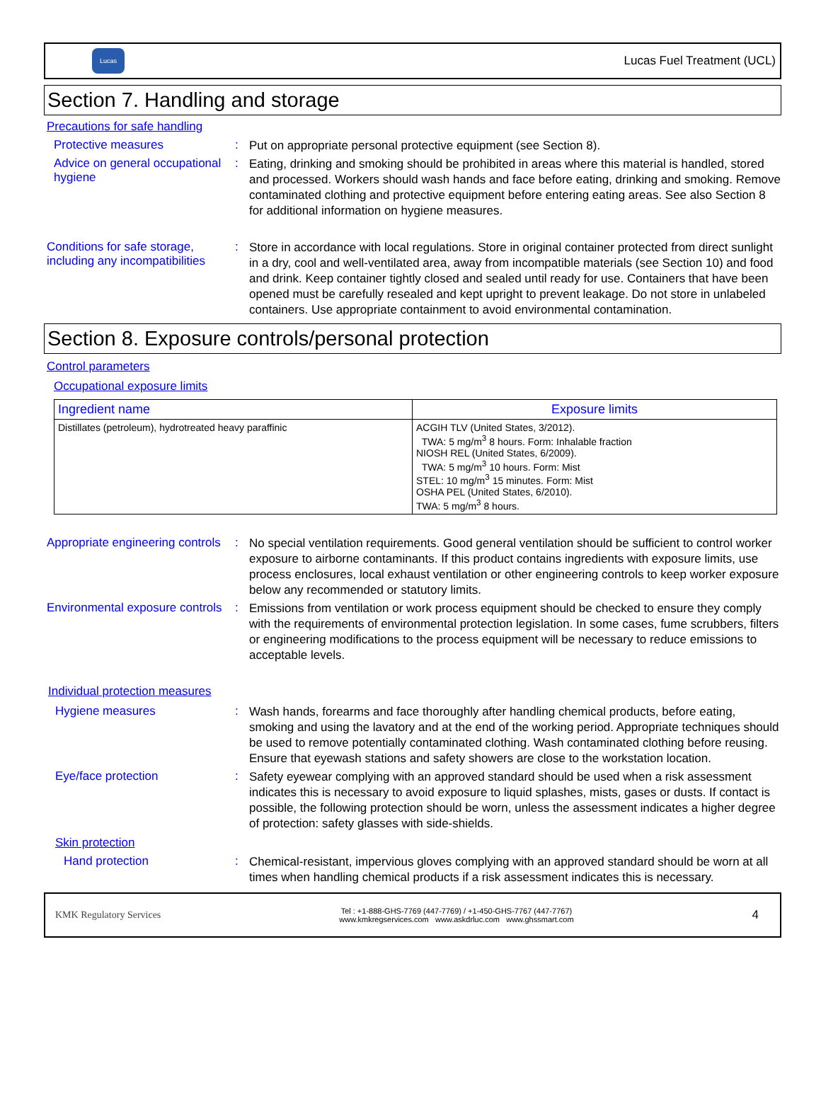Lucas
Lucas Fuel Treatment (UCL)
Section 7. Handling and storage
Precautions for safe handling
Protective measures :
Put on appropriate personal protective equipment (see Section 8).
Advice on general occupational hygiene
:
Eating, drinking and smoking should be prohibited in areas where this material is handled, stored and processed. Workers should wash hands and face before eating, drinking and smoking. Remove contaminated clothing and protective equipment before entering eating areas. See also Section 8 for additional information on hygiene measures.
Conditions for safe storage, including any incompatibilities
:
Store in accordance with local regulations. Store in original container protected from direct sunlight in a dry, cool and well-ventilated area, away from incompatible materials (see Section 10) and food and drink. Keep container tightly closed and sealed until ready for use. Containers that have been opened must be carefully resealed and kept upright to prevent leakage. Do not store in unlabeled containers. Use appropriate containment to avoid environmental contamination.
Section 8. Exposure controls/personal protection
Control parameters
Occupational exposure limits
| Ingredient name | Exposure limits |
| --- | --- |
| Distillates (petroleum), hydrotreated heavy paraffinic | ACGIH TLV (United States, 3/2012). TWA: 5 mg/m<sup>3</sup> 8 hours. Form: Inhalable fraction NIOSH REL (United States, 6/2009). TWA: 5 mg/m<sup>3</sup> 10 hours. Form: Mist STEL: 10 mg/m<sup>3</sup> 15 minutes. Form: Mist OSHA PEL (United States, 6/2010). TWA: 5 mg/m<sup>3</sup> 8 hours. |
Appropriate engineering controls
:
No special ventilation requirements. Good general ventilation should be sufficient to control worker exposure to airborne contaminants. If this product contains ingredients with exposure limits, use process enclosures, local exhaust ventilation or other engineering controls to keep worker exposure below any recommended or statutory limits.
Environmental exposure controls
:
Emissions from ventilation or work process equipment should be checked to ensure they comply with the requirements of environmental protection legislation. In some cases, fume scrubbers, filters or engineering modifications to the process equipment will be necessary to reduce emissions to acceptable levels.
Individual protection measures
Hygiene measures :
Wash hands, forearms and face thoroughly after handling chemical products, before eating, smoking and using the lavatory and at the end of the working period. Appropriate techniques should be used to remove potentially contaminated clothing. Wash contaminated clothing before reusing. Ensure that eyewash stations and safety showers are close to the workstation location.
Eye/face protection :
Safety eyewear complying with an approved standard should be used when a risk assessment indicates this is necessary to avoid exposure to liquid splashes, mists, gases or dusts. If contact is possible, the following protection should be worn, unless the assessment indicates a higher degree of protection: safety glasses with side-shields.
Skin protection
Hand protection :
Chemical-resistant, impervious gloves complying with an approved standard should be worn at all times when handling chemical products if a risk assessment indicates this is necessary.
KMK Regulatory Services
Tel : +1-888-GHS-7769 (447-7769) / +1-450-GHS-7767 (447-7767)
www.kmkregservices.com www.askdrluc.com www.ghssmart.com
4